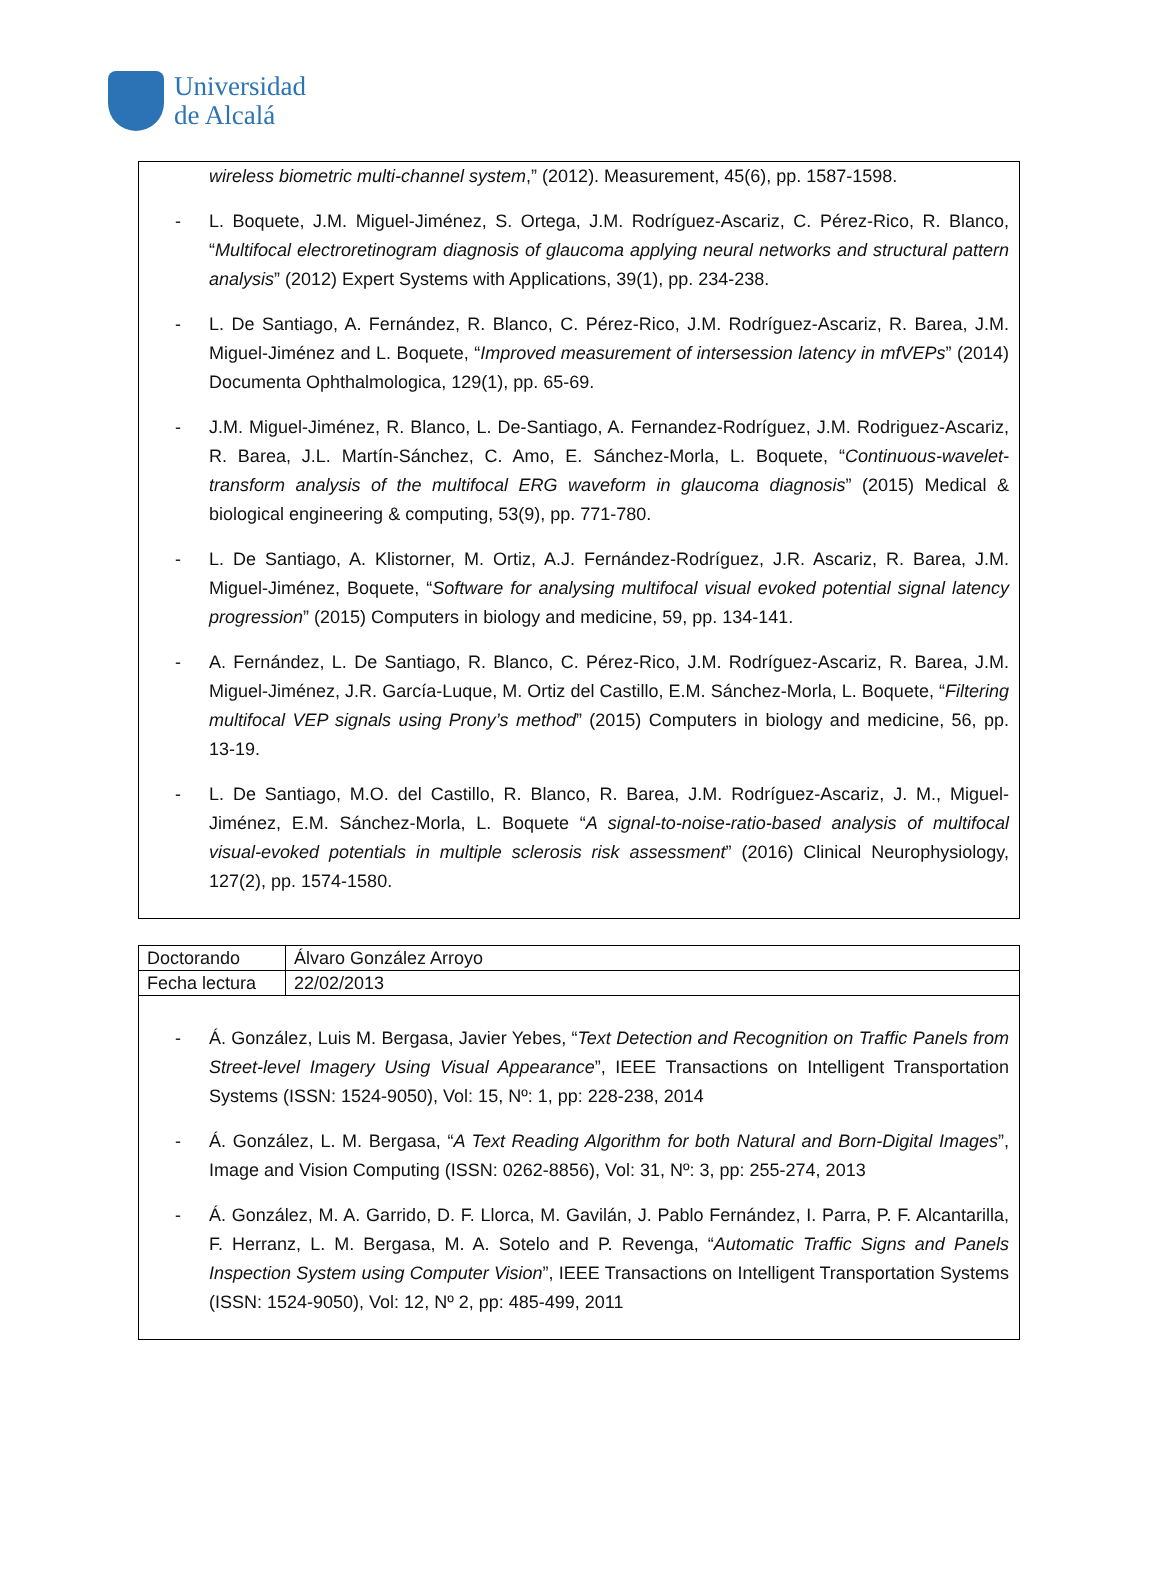Universidad
de Alcalá
wireless biometric multi-channel system,” (2012). Measurement, 45(6), pp. 1587-1598.
- L. Boquete, J.M. Miguel-Jiménez, S. Ortega, J.M. Rodríguez-Ascariz, C. Pérez-Rico, R. Blanco, “Multifocal electroretinogram diagnosis of glaucoma applying neural networks and structural pattern analysis” (2012) Expert Systems with Applications, 39(1), pp. 234-238.
- L. De Santiago, A. Fernández, R. Blanco, C. Pérez-Rico, J.M. Rodríguez-Ascariz, R. Barea, J.M. Miguel-Jiménez and L. Boquete, “Improved measurement of intersession latency in mfVEPs” (2014) Documenta Ophthalmologica, 129(1), pp. 65-69.
- J.M. Miguel-Jiménez, R. Blanco, L. De-Santiago, A. Fernandez-Rodríguez, J.M. Rodriguez-Ascariz, R. Barea, J.L. Martín-Sánchez, C. Amo, E. Sánchez-Morla, L. Boquete, “Continuous-wavelet-transform analysis of the multifocal ERG waveform in glaucoma diagnosis” (2015) Medical & biological engineering & computing, 53(9), pp. 771-780.
- L. De Santiago, A. Klistorner, M. Ortiz, A.J. Fernández-Rodríguez, J.R. Ascariz, R. Barea, J.M. Miguel-Jiménez, Boquete, “Software for analysing multifocal visual evoked potential signal latency progression” (2015) Computers in biology and medicine, 59, pp. 134-141.
- A. Fernández, L. De Santiago, R. Blanco, C. Pérez-Rico, J.M. Rodríguez-Ascariz, R. Barea, J.M. Miguel-Jiménez, J.R. García-Luque, M. Ortiz del Castillo, E.M. Sánchez-Morla, L. Boquete, “Filtering multifocal VEP signals using Prony’s method” (2015) Computers in biology and medicine, 56, pp. 13-19.
- L. De Santiago, M.O. del Castillo, R. Blanco, R. Barea, J.M. Rodríguez-Ascariz, J. M., Miguel-Jiménez, E.M. Sánchez-Morla, L. Boquete “A signal-to-noise-ratio-based analysis of multifocal visual-evoked potentials in multiple sclerosis risk assessment” (2016) Clinical Neurophysiology, 127(2), pp. 1574-1580.
| Doctorando | Álvaro González Arroyo |
| Fecha lectura | 22/02/2013 |
- Á. González, Luis M. Bergasa, Javier Yebes, “Text Detection and Recognition on Traffic Panels from Street-level Imagery Using Visual Appearance”, IEEE Transactions on Intelligent Transportation Systems (ISSN: 1524-9050), Vol: 15, Nº: 1, pp: 228-238, 2014
- Á. González, L. M. Bergasa, “A Text Reading Algorithm for both Natural and Born-Digital Images”, Image and Vision Computing (ISSN: 0262-8856), Vol: 31, Nº: 3, pp: 255-274, 2013
- Á. González, M. A. Garrido, D. F. Llorca, M. Gavilán, J. Pablo Fernández, I. Parra, P. F. Alcantarilla, F. Herranz, L. M. Bergasa, M. A. Sotelo and P. Revenga, “Automatic Traffic Signs and Panels Inspection System using Computer Vision”, IEEE Transactions on Intelligent Transportation Systems (ISSN: 1524-9050), Vol: 12, Nº 2, pp: 485-499, 2011